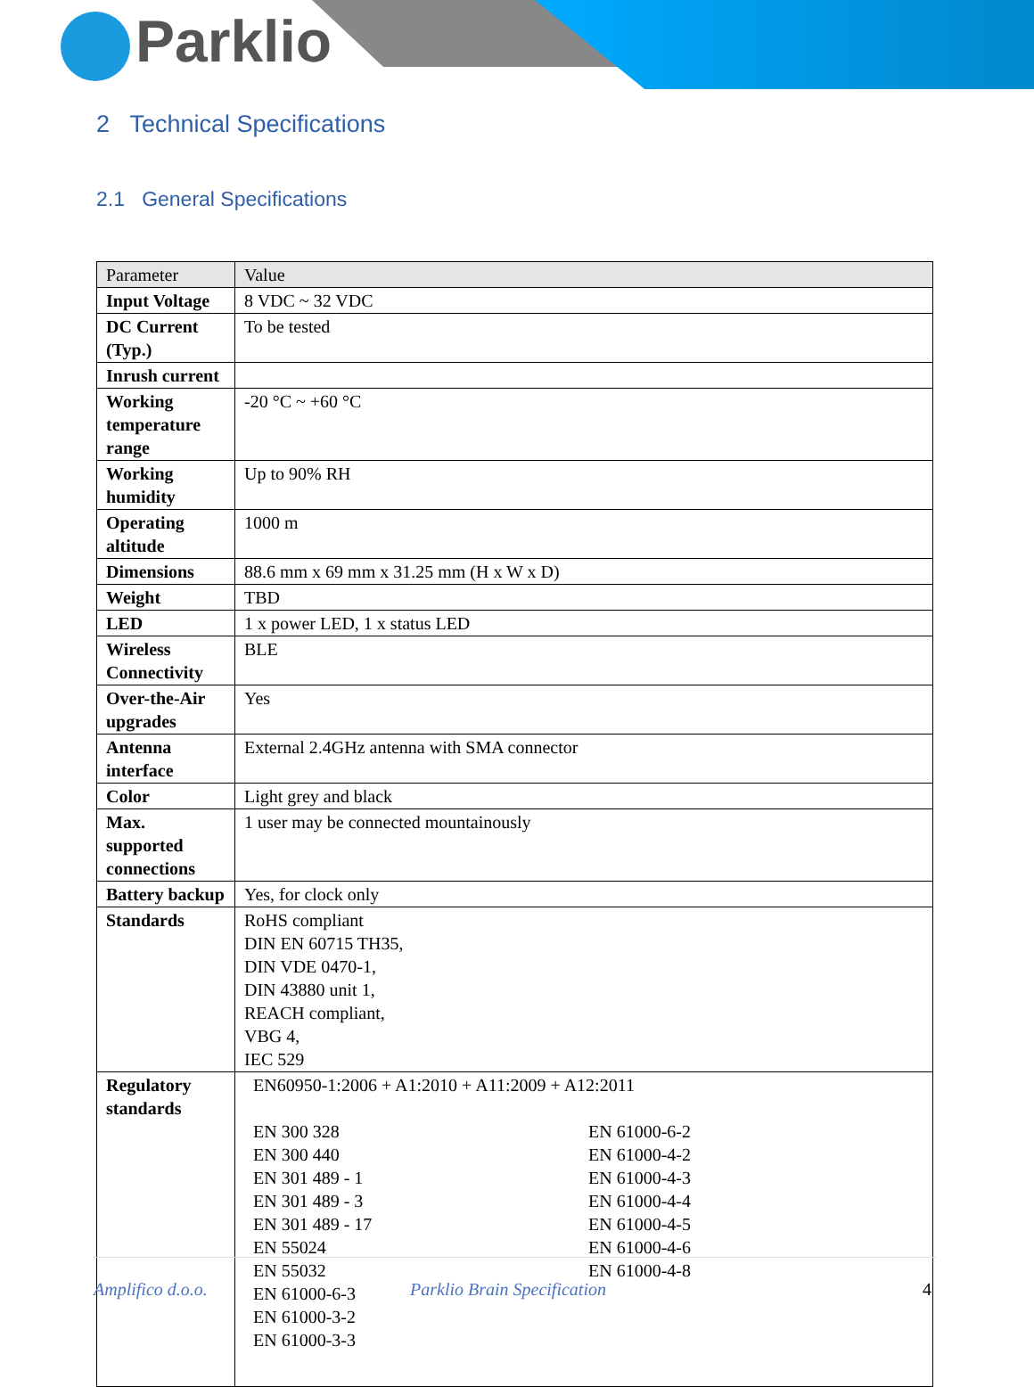Parklio
2 Technical Specifications
2.1 General Specifications
| Parameter | Value |
| Input Voltage | 8 VDC ~ 32 VDC |
| DC Current (Typ.) | To be tested |
| Inrush current | |
| Working temperature range | -20 °C ~ +60 °C |
| Working humidity | Up to 90% RH |
| Operating altitude | 1000 m |
| Dimensions | 88.6 mm x 69 mm x 31.25 mm (H x W x D) |
| Weight | TBD |
| LED | 1 x power LED, 1 x status LED |
| Wireless Connectivity | BLE |
| Over-the-Air upgrades | Yes |
| Antenna interface | External 2.4GHz antenna with SMA connector |
| Color | Light grey and black |
| Max. supported connections | 1 user may be connected mountainously |
| Battery backup | Yes, for clock only |
| Standards | RoHS compliant DIN EN 60715 TH35, DIN VDE 0470-1, DIN 43880 unit 1, REACH compliant, VBG 4, IEC 529 |
| Regulatory standards | EN60950-1:2006 + A1:2010 + A11:2009 + A12:2011 EN 300 328 EN 300 440 EN 301 489 - 1 EN 301 489 - 3 EN 301 489 - 17 EN 55024 EN 55032 EN 61000-6-3 EN 61000-3-2 EN 61000-3-3 EN 61000-6-2 EN 61000-4-2 EN 61000-4-3 EN 61000-4-4 EN 61000-4-5 EN 61000-4-6 EN 61000-4-8 |
Amplifico d.o.o. Parklio Brain Specification 4